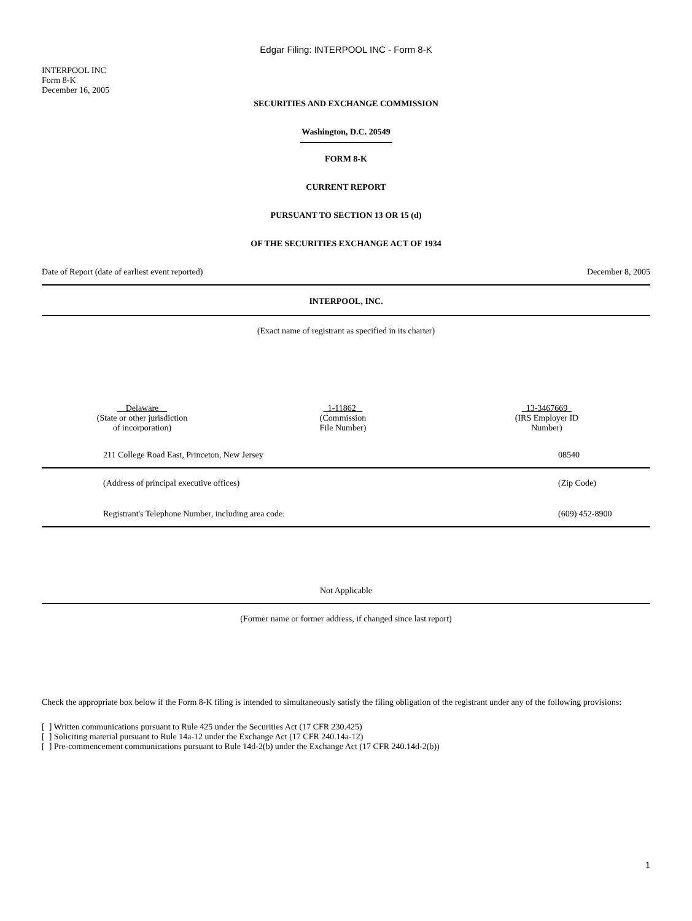Edgar Filing: INTERPOOL INC - Form 8-K
INTERPOOL INC
Form 8-K
December 16, 2005
SECURITIES AND EXCHANGE COMMISSION
Washington, D.C. 20549
FORM 8-K
CURRENT REPORT
PURSUANT TO SECTION 13 OR 15 (d)
OF THE SECURITIES EXCHANGE ACT OF 1934
| Date of Report (date of earliest event reported) | December 8, 2005 |
INTERPOOL, INC.
(Exact name of registrant as specified in its charter)
| Delaware (State or other jurisdiction of incorporation) | 1-11862 (Commission File Number) | 13-3467669 (IRS Employer ID Number) |
| 211 College Road East, Princeton, New Jersey | 08540 |
| (Address of principal executive offices) | (Zip Code) |
| Registrant's Telephone Number, including area code: | (609) 452-8900 |
Not Applicable
(Former name or former address, if changed since last report)
Check the appropriate box below if the Form 8-K filing is intended to simultaneously satisfy the filing obligation of the registrant under any of the following provisions:
[ ] Written communications pursuant to Rule 425 under the Securities Act (17 CFR 230.425)
[ ] Soliciting material pursuant to Rule 14a-12 under the Exchange Act (17 CFR 240.14a-12)
[ ] Pre-commencement communications pursuant to Rule 14d-2(b) under the Exchange Act (17 CFR 240.14d-2(b))
1